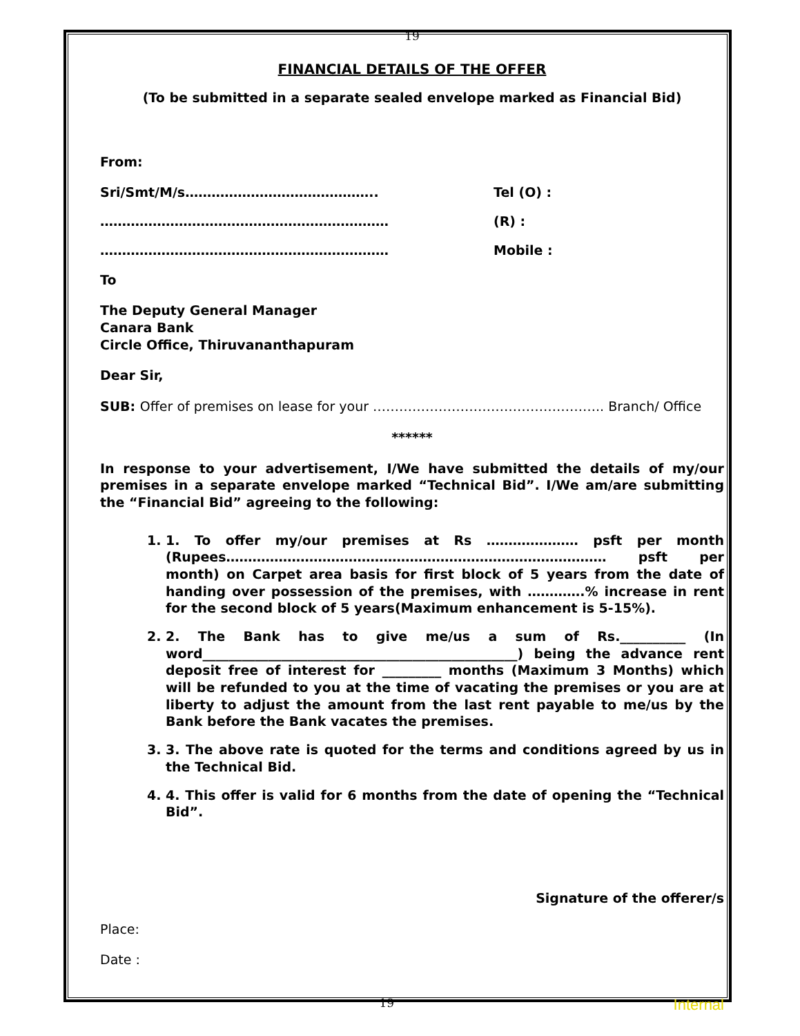19
FINANCIAL DETAILS OF THE OFFER
(To be submitted in a separate sealed envelope marked as Financial Bid)
From:
Sri/Smt/M/s…………………………………….. Tel (O) :
………………………………………………………… (R) :
………………………………………………………… Mobile :
To
The Deputy General Manager
Canara Bank
Circle Office, Thiruvananthapuram
Dear Sir,
SUB: Offer of premises on lease for your …………………………………………….. Branch/ Office
******
In response to your advertisement, I/We have submitted the details of my/our premises in a separate envelope marked “Technical Bid”. I/We am/are submitting the “Financial Bid” agreeing to the following:
1. 1. To offer my/our premises at Rs ………………… psft per month (Rupees…………………………………………………………………………… psft per month) on Carpet area basis for first block of 5 years from the date of handing over possession of the premises, with ………….% increase in rent for the second block of 5 years(Maximum enhancement is 5-15%).
2. 2. The Bank has to give me/us a sum of Rs.__________ (In word________________________________________________) being the advance rent deposit free of interest for _________ months (Maximum 3 Months) which will be refunded to you at the time of vacating the premises or you are at liberty to adjust the amount from the last rent payable to me/us by the Bank before the Bank vacates the premises.
3. 3. The above rate is quoted for the terms and conditions agreed by us in the Technical Bid.
4. 4. This offer is valid for 6 months from the date of opening the “Technical Bid”.
Signature of the offerer/s
Place:
Date :
19 Internal